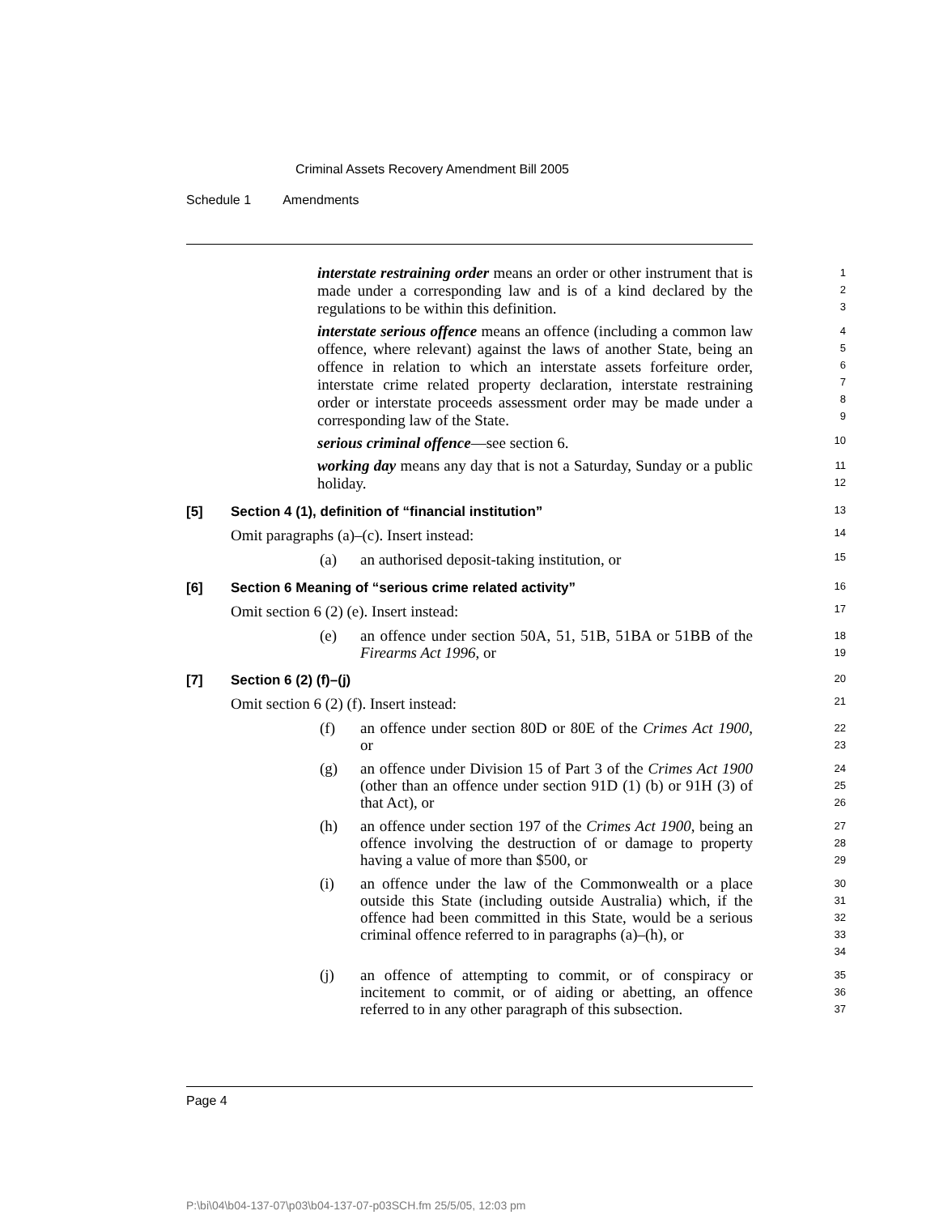Criminal Assets Recovery Amendment Bill 2005
Schedule 1 Amendments
interstate restraining order means an order or other instrument that is made under a corresponding law and is of a kind declared by the regulations to be within this definition.
1
2
3
interstate serious offence means an offence (including a common law offence, where relevant) against the laws of another State, being an offence in relation to which an interstate assets forfeiture order, interstate crime related property declaration, interstate restraining order or interstate proceeds assessment order may be made under a corresponding law of the State.
4
5
6
7
8
9
serious criminal offence—see section 6.
10
working day means any day that is not a Saturday, Sunday or a public holiday.
11
12
[5] Section 4 (1), definition of “financial institution”
13
Omit paragraphs (a)–(c). Insert instead:
14
(a) an authorised deposit-taking institution, or
15
[6] Section 6 Meaning of “serious crime related activity”
16
Omit section 6 (2) (e). Insert instead:
17
(e) an offence under section 50A, 51, 51B, 51BA or 51BB of the Firearms Act 1996, or
18
19
[7] Section 6 (2) (f)–(j)
20
Omit section 6 (2) (f). Insert instead:
21
(f) an offence under section 80D or 80E of the Crimes Act 1900, or
22
23
(g) an offence under Division 15 of Part 3 of the Crimes Act 1900 (other than an offence under section 91D (1) (b) or 91H (3) of that Act), or
24
25
26
(h) an offence under section 197 of the Crimes Act 1900, being an offence involving the destruction of or damage to property having a value of more than $500, or
27
28
29
(i) an offence under the law of the Commonwealth or a place outside this State (including outside Australia) which, if the offence had been committed in this State, would be a serious criminal offence referred to in paragraphs (a)–(h), or
30
31
32
33
34
(j) an offence of attempting to commit, or of conspiracy or incitement to commit, or of aiding or abetting, an offence referred to in any other paragraph of this subsection.
35
36
37
Page 4
P:\bi\04\b04-137-07\p03\b04-137-07-p03SCH.fm 25/5/05, 12:03 pm